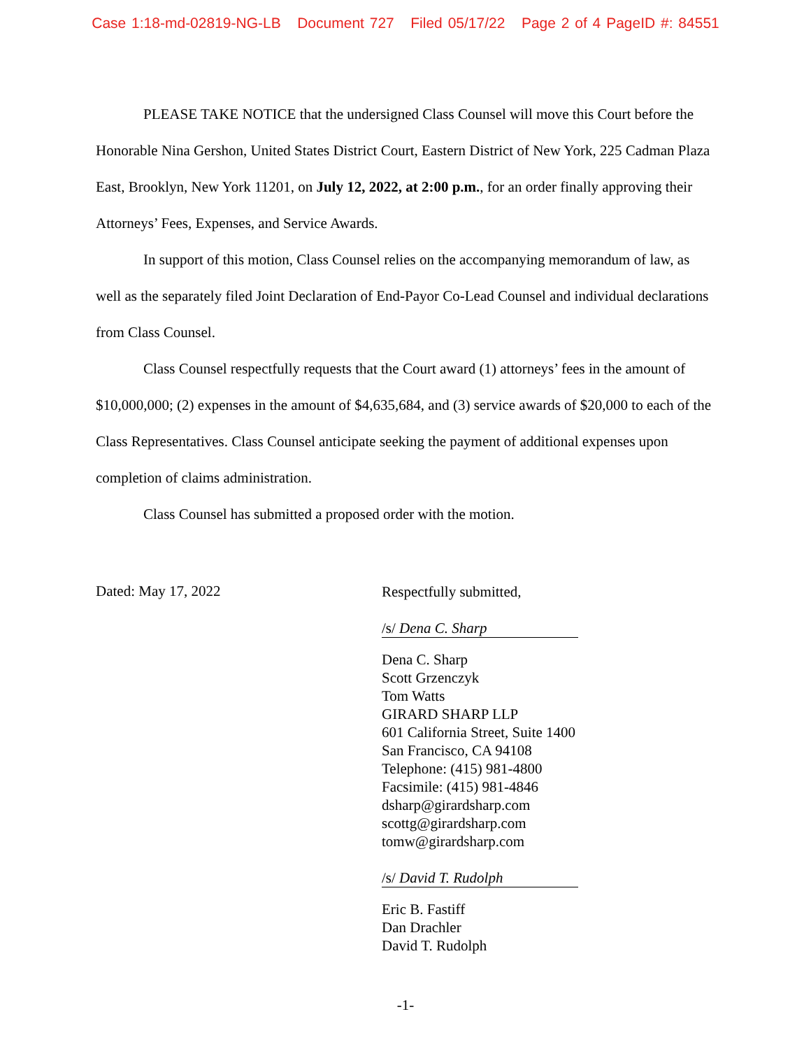Case 1:18-md-02819-NG-LB Document 727 Filed 05/17/22 Page 2 of 4 PageID #: 84551
PLEASE TAKE NOTICE that the undersigned Class Counsel will move this Court before the Honorable Nina Gershon, United States District Court, Eastern District of New York, 225 Cadman Plaza East, Brooklyn, New York 11201, on July 12, 2022, at 2:00 p.m., for an order finally approving their Attorneys’ Fees, Expenses, and Service Awards.
In support of this motion, Class Counsel relies on the accompanying memorandum of law, as well as the separately filed Joint Declaration of End-Payor Co-Lead Counsel and individual declarations from Class Counsel.
Class Counsel respectfully requests that the Court award (1) attorneys’ fees in the amount of $10,000,000; (2) expenses in the amount of $4,635,684, and (3) service awards of $20,000 to each of the Class Representatives. Class Counsel anticipate seeking the payment of additional expenses upon completion of claims administration.
Class Counsel has submitted a proposed order with the motion.
Dated: May 17, 2022
Respectfully submitted,
/s/ Dena C. Sharp
Dena C. Sharp
Scott Grzenczyk
Tom Watts
GIRARD SHARP LLP
601 California Street, Suite 1400
San Francisco, CA 94108
Telephone: (415) 981-4800
Facsimile: (415) 981-4846
dsharp@girardsharp.com
scottg@girardsharp.com
tomw@girardsharp.com
/s/ David T. Rudolph
Eric B. Fastiff
Dan Drachler
David T. Rudolph
-1-